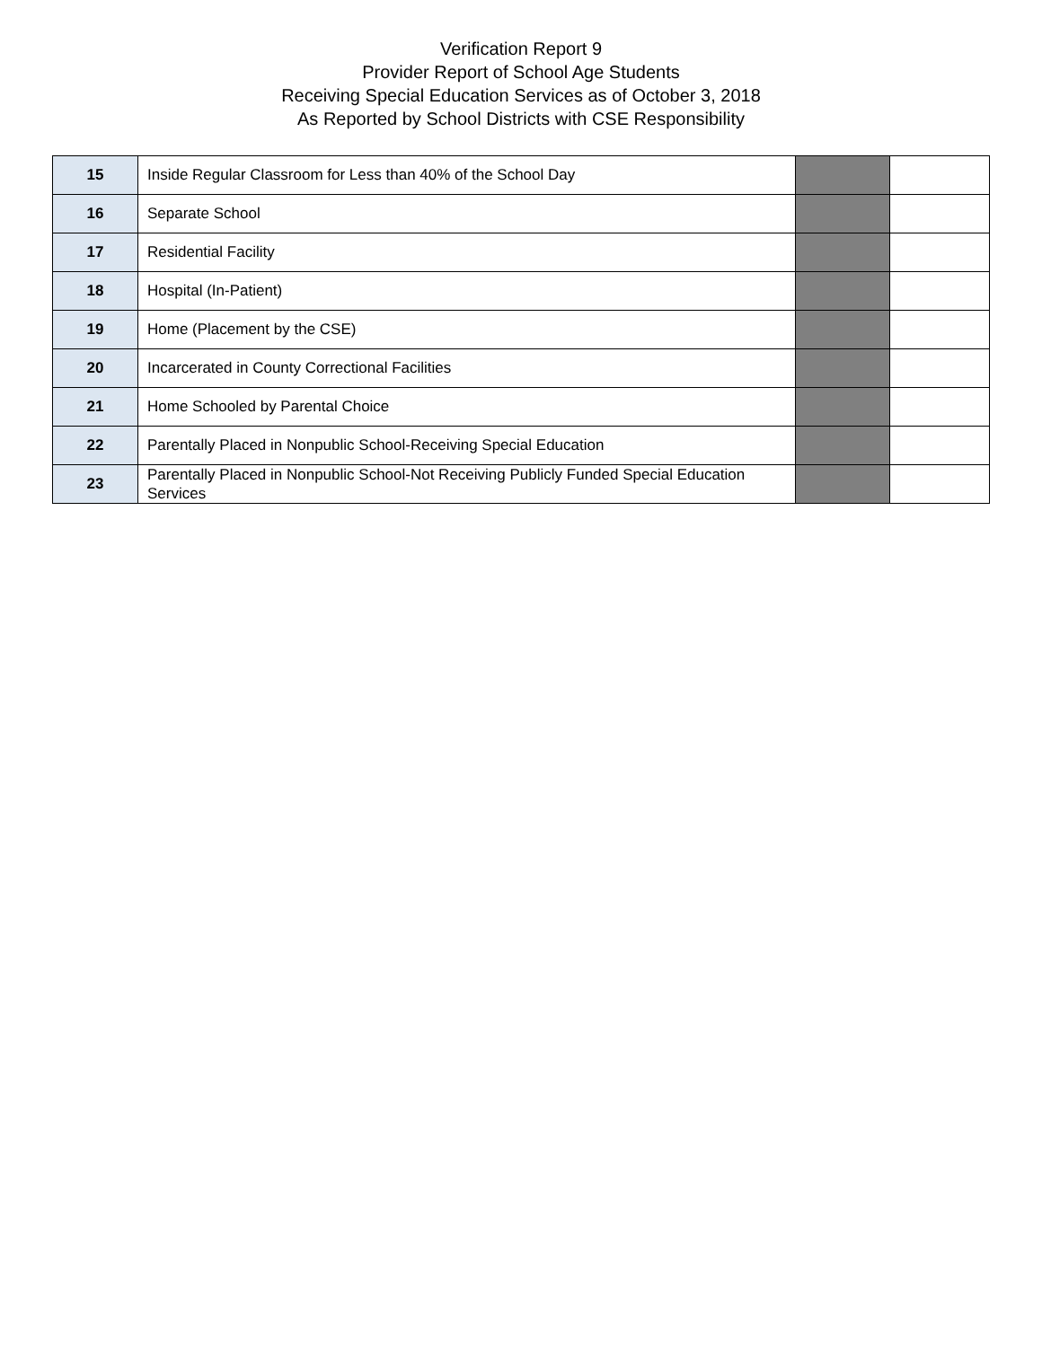Verification Report 9
Provider Report of School Age Students
Receiving Special Education Services as of October 3, 2018
As Reported by School Districts with CSE Responsibility
| 15 | Inside Regular Classroom for Less than 40% of the School Day | | |
| 16 | Separate School | | |
| 17 | Residential Facility | | |
| 18 | Hospital (In-Patient) | | |
| 19 | Home (Placement by the CSE) | | |
| 20 | Incarcerated in County Correctional Facilities | | |
| 21 | Home Schooled by Parental Choice | | |
| 22 | Parentally Placed in Nonpublic School-Receiving Special Education | | |
| 23 | Parentally Placed in Nonpublic School-Not Receiving Publicly Funded Special Education Services | | |